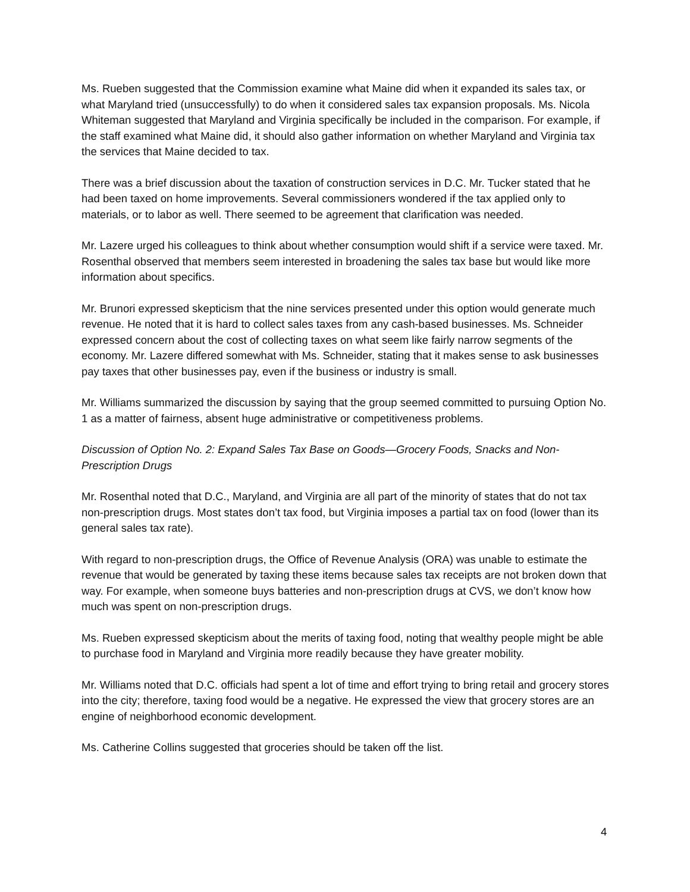Ms. Rueben suggested that the Commission examine what Maine did when it expanded its sales tax, or what Maryland tried (unsuccessfully) to do when it considered sales tax expansion proposals. Ms. Nicola Whiteman suggested that Maryland and Virginia specifically be included in the comparison. For example, if the staff examined what Maine did, it should also gather information on whether Maryland and Virginia tax the services that Maine decided to tax.
There was a brief discussion about the taxation of construction services in D.C. Mr. Tucker stated that he had been taxed on home improvements. Several commissioners wondered if the tax applied only to materials, or to labor as well. There seemed to be agreement that clarification was needed.
Mr. Lazere urged his colleagues to think about whether consumption would shift if a service were taxed. Mr. Rosenthal observed that members seem interested in broadening the sales tax base but would like more information about specifics.
Mr. Brunori expressed skepticism that the nine services presented under this option would generate much revenue. He noted that it is hard to collect sales taxes from any cash-based businesses. Ms. Schneider expressed concern about the cost of collecting taxes on what seem like fairly narrow segments of the economy. Mr. Lazere differed somewhat with Ms. Schneider, stating that it makes sense to ask businesses pay taxes that other businesses pay, even if the business or industry is small.
Mr. Williams summarized the discussion by saying that the group seemed committed to pursuing Option No. 1 as a matter of fairness, absent huge administrative or competitiveness problems.
Discussion of Option No. 2: Expand Sales Tax Base on Goods—Grocery Foods, Snacks and Non-Prescription Drugs
Mr. Rosenthal noted that D.C., Maryland, and Virginia are all part of the minority of states that do not tax non-prescription drugs. Most states don’t tax food, but Virginia imposes a partial tax on food (lower than its general sales tax rate).
With regard to non-prescription drugs, the Office of Revenue Analysis (ORA) was unable to estimate the revenue that would be generated by taxing these items because sales tax receipts are not broken down that way. For example, when someone buys batteries and non-prescription drugs at CVS, we don’t know how much was spent on non-prescription drugs.
Ms. Rueben expressed skepticism about the merits of taxing food, noting that wealthy people might be able to purchase food in Maryland and Virginia more readily because they have greater mobility.
Mr. Williams noted that D.C. officials had spent a lot of time and effort trying to bring retail and grocery stores into the city; therefore, taxing food would be a negative. He expressed the view that grocery stores are an engine of neighborhood economic development.
Ms. Catherine Collins suggested that groceries should be taken off the list.
4